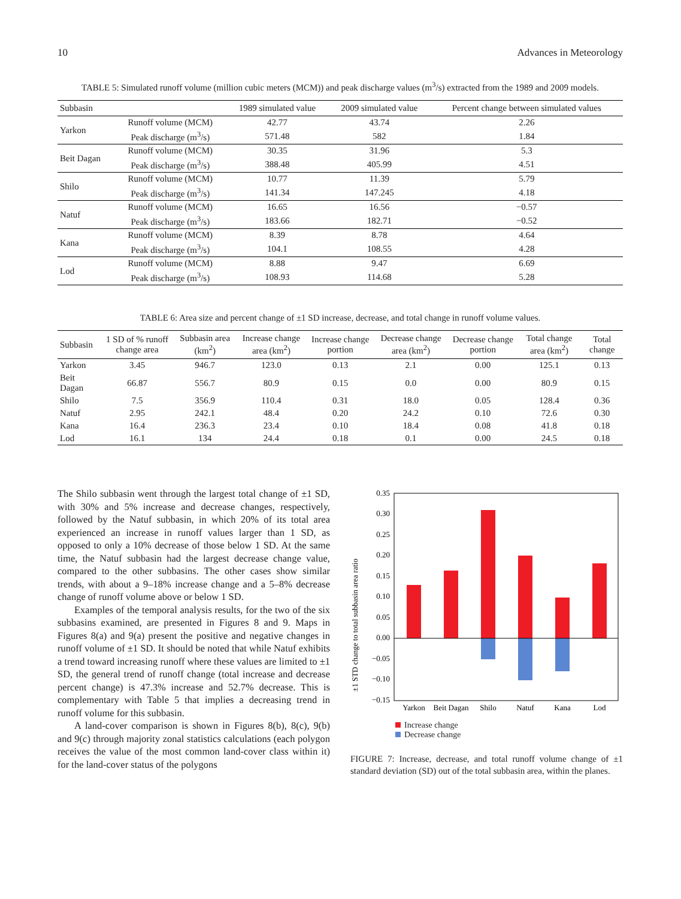10 Advances in Meteorology
TABLE 5: Simulated runoff volume (million cubic meters (MCM)) and peak discharge values (m<sup>3</sup>/s) extracted from the 1989 and 2009 models.
| Subbasin | | 1989 simulated value | 2009 simulated value | Percent change between simulated values |
| --- | --- | --- | --- | --- |
| Yarkon | Runoff volume (MCM) | 42.77 | 43.74 | 2.26 |
| | Peak discharge (m<sup>3</sup>/s) | 571.48 | 582 | 1.84 |
| Beit Dagan | Runoff volume (MCM) | 30.35 | 31.96 | 5.3 |
| | Peak discharge (m<sup>3</sup>/s) | 388.48 | 405.99 | 4.51 |
| Shilo | Runoff volume (MCM) | 10.77 | 11.39 | 5.79 |
| | Peak discharge (m<sup>3</sup>/s) | 141.34 | 147.245 | 4.18 |
| Natuf | Runoff volume (MCM) | 16.65 | 16.56 | −0.57 |
| | Peak discharge (m<sup>3</sup>/s) | 183.66 | 182.71 | −0.52 |
| Kana | Runoff volume (MCM) | 8.39 | 8.78 | 4.64 |
| | Peak discharge (m<sup>3</sup>/s) | 104.1 | 108.55 | 4.28 |
| Lod | Runoff volume (MCM) | 8.88 | 9.47 | 6.69 |
| | Peak discharge (m<sup>3</sup>/s) | 108.93 | 114.68 | 5.28 |
TABLE 6: Area size and percent change of ±1 SD increase, decrease, and total change in runoff volume values.
| Subbasin | 1 SD of % runoff change area | Subbasin area (km<sup>2</sup>) | Increase change area (km<sup>2</sup>) | Increase change portion | Decrease change area (km<sup>2</sup>) | Decrease change portion | Total change area (km<sup>2</sup>) | Total change |
| --- | --- | --- | --- | --- | --- | --- | --- | --- |
| Yarkon | 3.45 | 946.7 | 123.0 | 0.13 | 2.1 | 0.00 | 125.1 | 0.13 |
| Beit Dagan | 66.87 | 556.7 | 80.9 | 0.15 | 0.0 | 0.00 | 80.9 | 0.15 |
| Shilo | 7.5 | 356.9 | 110.4 | 0.31 | 18.0 | 0.05 | 128.4 | 0.36 |
| Natuf | 2.95 | 242.1 | 48.4 | 0.20 | 24.2 | 0.10 | 72.6 | 0.30 |
| Kana | 16.4 | 236.3 | 23.4 | 0.10 | 18.4 | 0.08 | 41.8 | 0.18 |
| Lod | 16.1 | 134 | 24.4 | 0.18 | 0.1 | 0.00 | 24.5 | 0.18 |
The Shilo subbasin went through the largest total change of ±1 SD, with 30% and 5% increase and decrease changes, respectively, followed by the Natuf subbasin, in which 20% of its total area experienced an increase in runoff values larger than 1 SD, as opposed to only a 10% decrease of those below 1 SD. At the same time, the Natuf subbasin had the largest decrease change value, compared to the other subbasins. The other cases show similar trends, with about a 9–18% increase change and a 5–8% decrease change of runoff volume above or below 1 SD.
Examples of the temporal analysis results, for the two of the six subbasins examined, are presented in Figures 8 and 9. Maps in Figures 8(a) and 9(a) present the positive and negative changes in runoff volume of ±1 SD. It should be noted that while Natuf exhibits a trend toward increasing runoff where these values are limited to ±1 SD, the general trend of runoff change (total increase and decrease percent change) is 47.3% increase and 52.7% decrease. This is complementary with Table 5 that implies a decreasing trend in runoff volume for this subbasin.
A land-cover comparison is shown in Figures 8(b), 8(c), 9(b) and 9(c) through majority zonal statistics calculations (each polygon receives the value of the most common land-cover class within it) for the land-cover status of the polygons
±1 STD change to total subbasin area ratio
0.35
0.30
0.25
0.20
0.15
0.10
0.05
0.00
−0.05
−0.10
−0.15
Yarkon
Beit Dagan
Shilo
Natuf
Kana
Lod
Increase change
Decrease change
FIGURE 7: Increase, decrease, and total runoff volume change of ±1 standard deviation (SD) out of the total subbasin area, within the planes.